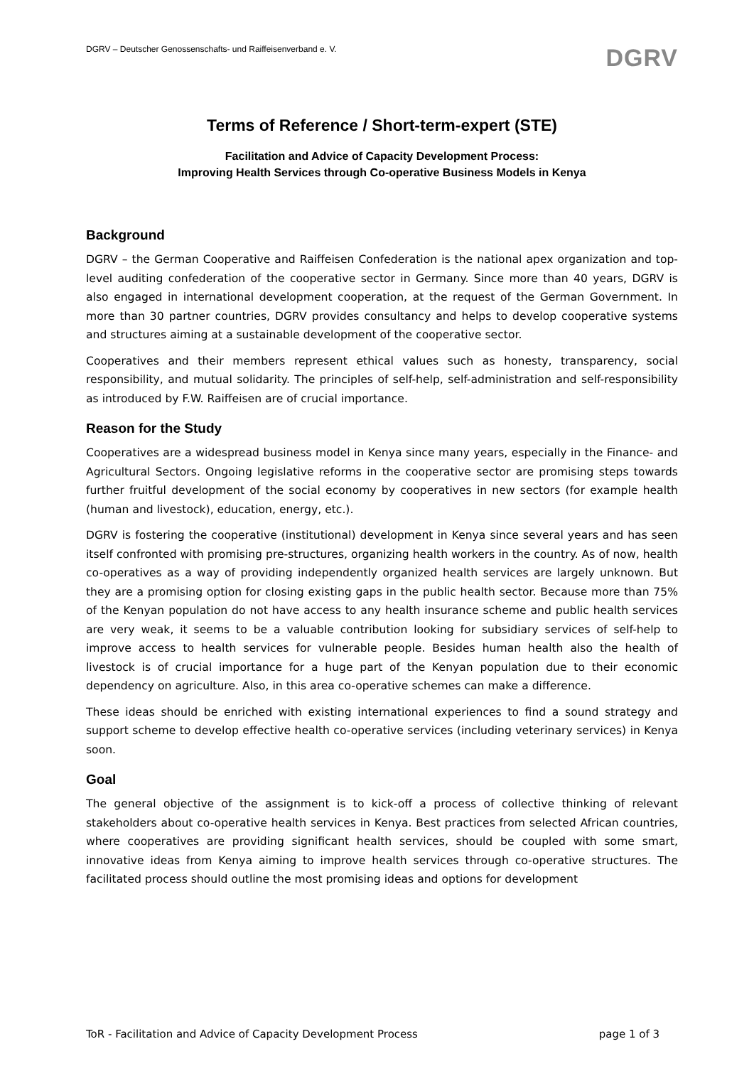DGRV – Deutscher Genossenschafts- und Raiffeisenverband e. V. DGRV
Terms of Reference / Short-term-expert (STE)
Facilitation and Advice of Capacity Development Process:
Improving Health Services through Co-operative Business Models in Kenya
Background
DGRV – the German Cooperative and Raiffeisen Confederation is the national apex organization and top-level auditing confederation of the cooperative sector in Germany. Since more than 40 years, DGRV is also engaged in international development cooperation, at the request of the German Government. In more than 30 partner countries, DGRV provides consultancy and helps to develop cooperative systems and structures aiming at a sustainable development of the cooperative sector.
Cooperatives and their members represent ethical values such as honesty, transparency, social responsibility, and mutual solidarity. The principles of self-help, self-administration and self-responsibility as introduced by F.W. Raiffeisen are of crucial importance.
Reason for the Study
Cooperatives are a widespread business model in Kenya since many years, especially in the Finance- and Agricultural Sectors. Ongoing legislative reforms in the cooperative sector are promising steps towards further fruitful development of the social economy by cooperatives in new sectors (for example health (human and livestock), education, energy, etc.).
DGRV is fostering the cooperative (institutional) development in Kenya since several years and has seen itself confronted with promising pre-structures, organizing health workers in the country. As of now, health co-operatives as a way of providing independently organized health services are largely unknown. But they are a promising option for closing existing gaps in the public health sector. Because more than 75% of the Kenyan population do not have access to any health insurance scheme and public health services are very weak, it seems to be a valuable contribution looking for subsidiary services of self-help to improve access to health services for vulnerable people. Besides human health also the health of livestock is of crucial importance for a huge part of the Kenyan population due to their economic dependency on agriculture. Also, in this area co-operative schemes can make a difference.
These ideas should be enriched with existing international experiences to find a sound strategy and support scheme to develop effective health co-operative services (including veterinary services) in Kenya soon.
Goal
The general objective of the assignment is to kick-off a process of collective thinking of relevant stakeholders about co-operative health services in Kenya. Best practices from selected African countries, where cooperatives are providing significant health services, should be coupled with some smart, innovative ideas from Kenya aiming to improve health services through co-operative structures. The facilitated process should outline the most promising ideas and options for development
ToR - Facilitation and Advice of Capacity Development Process page 1 of 3